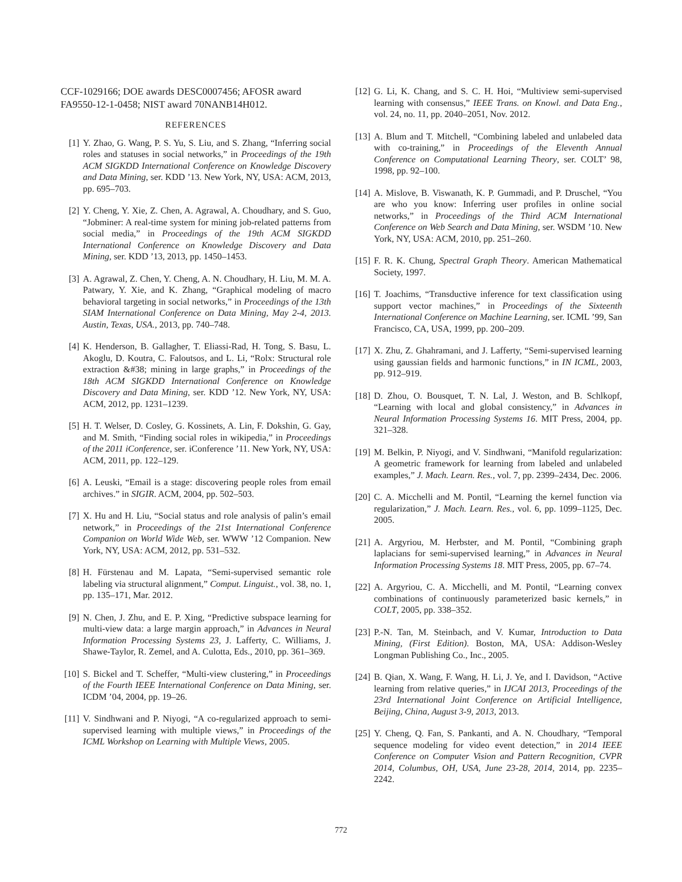CCF-1029166; DOE awards DESC0007456; AFOSR award FA9550-12-1-0458; NIST award 70NANB14H012.
REFERENCES
[1] Y. Zhao, G. Wang, P. S. Yu, S. Liu, and S. Zhang, “Inferring social roles and statuses in social networks,” in Proceedings of the 19th ACM SIGKDD International Conference on Knowledge Discovery and Data Mining, ser. KDD ’13. New York, NY, USA: ACM, 2013, pp. 695–703.
[2] Y. Cheng, Y. Xie, Z. Chen, A. Agrawal, A. Choudhary, and S. Guo, “Jobminer: A real-time system for mining job-related patterns from social media,” in Proceedings of the 19th ACM SIGKDD International Conference on Knowledge Discovery and Data Mining, ser. KDD ’13, 2013, pp. 1450–1453.
[3] A. Agrawal, Z. Chen, Y. Cheng, A. N. Choudhary, H. Liu, M. M. A. Patwary, Y. Xie, and K. Zhang, “Graphical modeling of macro behavioral targeting in social networks,” in Proceedings of the 13th SIAM International Conference on Data Mining, May 2-4, 2013. Austin, Texas, USA., 2013, pp. 740–748.
[4] K. Henderson, B. Gallagher, T. Eliassi-Rad, H. Tong, S. Basu, L. Akoglu, D. Koutra, C. Faloutsos, and L. Li, “Rolx: Structural role extraction &#38; mining in large graphs,” in Proceedings of the 18th ACM SIGKDD International Conference on Knowledge Discovery and Data Mining, ser. KDD ’12. New York, NY, USA: ACM, 2012, pp. 1231–1239.
[5] H. T. Welser, D. Cosley, G. Kossinets, A. Lin, F. Dokshin, G. Gay, and M. Smith, “Finding social roles in wikipedia,” in Proceedings of the 2011 iConference, ser. iConference ’11. New York, NY, USA: ACM, 2011, pp. 122–129.
[6] A. Leuski, “Email is a stage: discovering people roles from email archives.” in SIGIR. ACM, 2004, pp. 502–503.
[7] X. Hu and H. Liu, “Social status and role analysis of palin’s email network,” in Proceedings of the 21st International Conference Companion on World Wide Web, ser. WWW ’12 Companion. New York, NY, USA: ACM, 2012, pp. 531–532.
[8] H. Fürstenau and M. Lapata, “Semi-supervised semantic role labeling via structural alignment,” Comput. Linguist., vol. 38, no. 1, pp. 135–171, Mar. 2012.
[9] N. Chen, J. Zhu, and E. P. Xing, “Predictive subspace learning for multi-view data: a large margin approach,” in Advances in Neural Information Processing Systems 23, J. Lafferty, C. Williams, J. Shawe-Taylor, R. Zemel, and A. Culotta, Eds., 2010, pp. 361–369.
[10]
S. Bickel and T. Scheffer, “Multi-view clustering,” in Proceedings of the Fourth IEEE International Conference on Data Mining, ser. ICDM ’04, 2004, pp. 19–26.
[11]
V. Sindhwani and P. Niyogi, “A co-regularized approach to semi-supervised learning with multiple views,” in Proceedings of the ICML Workshop on Learning with Multiple Views, 2005.
[12]
G. Li, K. Chang, and S. C. H. Hoi, “Multiview semi-supervised learning with consensus,” IEEE Trans. on Knowl. and Data Eng., vol. 24, no. 11, pp. 2040–2051, Nov. 2012.
[13]
A. Blum and T. Mitchell, “Combining labeled and unlabeled data with co-training,” in Proceedings of the Eleventh Annual Conference on Computational Learning Theory, ser. COLT’ 98, 1998, pp. 92–100.
[14]
A. Mislove, B. Viswanath, K. P. Gummadi, and P. Druschel, “You are who you know: Inferring user profiles in online social networks,” in Proceedings of the Third ACM International Conference on Web Search and Data Mining, ser. WSDM ’10. New York, NY, USA: ACM, 2010, pp. 251–260.
[15]
F. R. K. Chung, Spectral Graph Theory. American Mathematical Society, 1997.
[16]
T. Joachims, “Transductive inference for text classification using support vector machines,” in Proceedings of the Sixteenth International Conference on Machine Learning, ser. ICML ’99, San Francisco, CA, USA, 1999, pp. 200–209.
[17]
X. Zhu, Z. Ghahramani, and J. Lafferty, “Semi-supervised learning using gaussian fields and harmonic functions,” in IN ICML, 2003, pp. 912–919.
[18]
D. Zhou, O. Bousquet, T. N. Lal, J. Weston, and B. Schlkopf, “Learning with local and global consistency,” in Advances in Neural Information Processing Systems 16. MIT Press, 2004, pp. 321–328.
[19]
M. Belkin, P. Niyogi, and V. Sindhwani, “Manifold regularization: A geometric framework for learning from labeled and unlabeled examples,” J. Mach. Learn. Res., vol. 7, pp. 2399–2434, Dec. 2006.
[20]
C. A. Micchelli and M. Pontil, “Learning the kernel function via regularization,” J. Mach. Learn. Res., vol. 6, pp. 1099–1125, Dec. 2005.
[21]
A. Argyriou, M. Herbster, and M. Pontil, “Combining graph laplacians for semi-supervised learning,” in Advances in Neural Information Processing Systems 18. MIT Press, 2005, pp. 67–74.
[22]
A. Argyriou, C. A. Micchelli, and M. Pontil, “Learning convex combinations of continuously parameterized basic kernels,” in COLT, 2005, pp. 338–352.
[23]
P.-N. Tan, M. Steinbach, and V. Kumar, Introduction to Data Mining, (First Edition). Boston, MA, USA: Addison-Wesley Longman Publishing Co., Inc., 2005.
[24]
B. Qian, X. Wang, F. Wang, H. Li, J. Ye, and I. Davidson, “Active learning from relative queries,” in IJCAI 2013, Proceedings of the 23rd International Joint Conference on Artificial Intelligence, Beijing, China, August 3-9, 2013, 2013.
[25]
Y. Cheng, Q. Fan, S. Pankanti, and A. N. Choudhary, “Temporal sequence modeling for video event detection,” in 2014 IEEE Conference on Computer Vision and Pattern Recognition, CVPR 2014, Columbus, OH, USA, June 23-28, 2014, 2014, pp. 2235–2242.
772